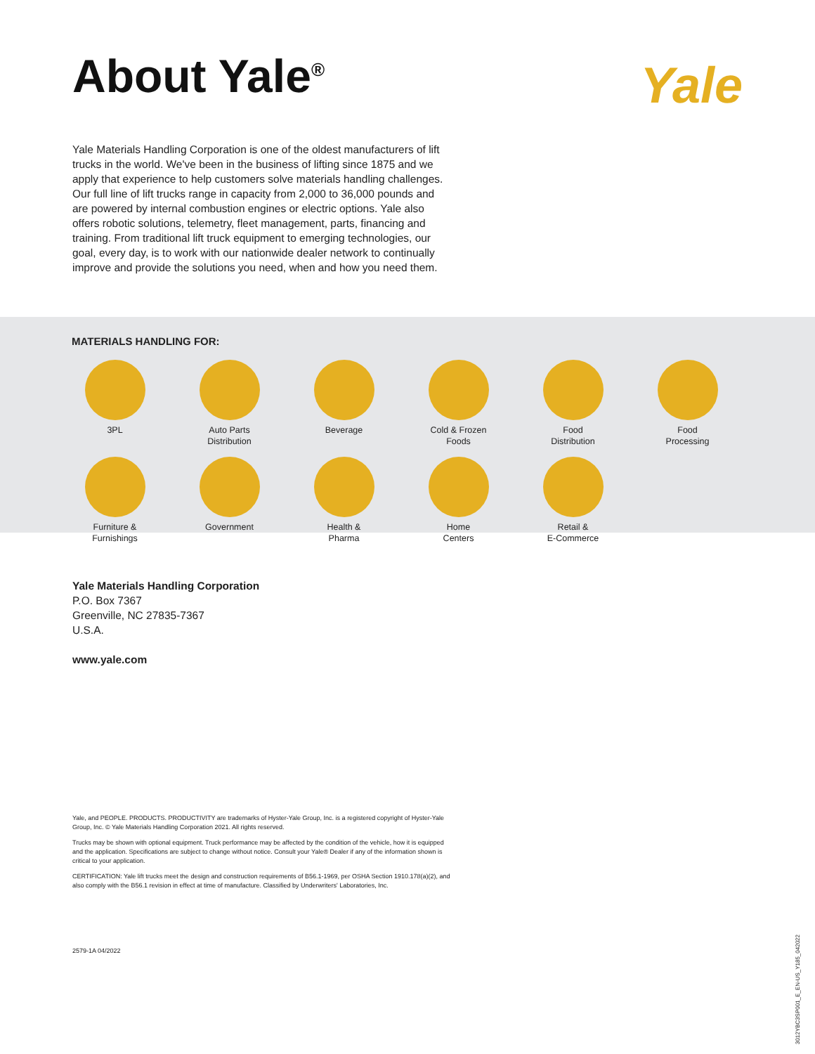About Yale<sup>®</sup>
Yale
Yale Materials Handling Corporation is one of the oldest manufacturers of lift trucks in the world. We've been in the business of lifting since 1875 and we apply that experience to help customers solve materials handling challenges. Our full line of lift trucks range in capacity from 2,000 to 36,000 pounds and are powered by internal combustion engines or electric options. Yale also offers robotic solutions, telemetry, fleet management, parts, financing and training. From traditional lift truck equipment to emerging technologies, our goal, every day, is to work with our nationwide dealer network to continually improve and provide the solutions you need, when and how you need them.
MATERIALS HANDLING FOR:
3PL
Auto Parts
Distribution
Beverage
Cold & Frozen
Foods
Food
Distribution
Food
Processing
Furniture &
Furnishings
Government
Health &
Pharma
Home
Centers
Retail &
E-Commerce
Yale Materials Handling Corporation
P.O. Box 7367
Greenville, NC 27835-7367
U.S.A.
www.yale.com
Yale, and PEOPLE. PRODUCTS. PRODUCTIVITY are trademarks of Hyster-Yale Group, Inc. is a registered copyright of Hyster-Yale Group, Inc. © Yale Materials Handling Corporation 2021. All rights reserved.
Trucks may be shown with optional equipment. Truck performance may be affected by the condition of the vehicle, how it is equipped and the application. Specifications are subject to change without notice. Consult your Yale® Dealer if any of the information shown is critical to your application.
CERTIFICATION: Yale lift trucks meet the design and construction requirements of B56.1-1969, per OSHA Section 1910.178(a)(2), and also comply with the B56.1 revision in effect at time of manufacture. Classified by Underwriters' Laboratories, Inc.
2579-1A 04/2022
3012YBC3SP001_E_EN-US_Y185_042022